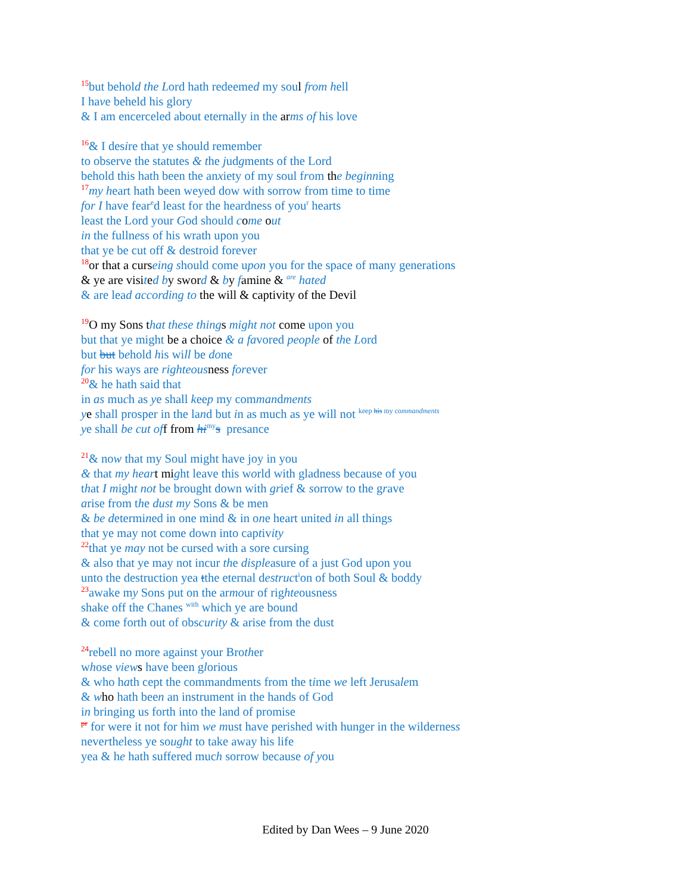<sup>15</sup> but behold the Lord hath redeemed my soul from hell
I have beheld his glory
& I am encerceled about eternally in the ar ms of his love
<sup>16</sup>& I desire that ye should remember
to observe the statutes & the judgments of the Lord
behold this hath been the anxiety of my soul from th e beginning
<sup>17</sup> my heart hath been weyed dow with sorrow from time to time
for I have fear<sup>e</sup>d least for the heardness of you<sup>r</sup> hearts
least the Lord your God should come out
in the fullness of his wrath upon you
that ye be cut off & destroid forever
<sup>18</sup> or that a curs eing should come upon you for the space of many generations
& ye are visi ted b y swor d & by famine & <sup>are</sup> hated
& are lead according to the will & captivity of the Devil
<sup>19</sup>O my Sons t hat these thing s might not come upon you
but that ye might be a choice & a favored people of the Lord
but but behold his will be done
for his ways are righteous ness forever
<sup>20</sup>& he hath said that
in as much as ye shall keep my commandments
ye shall prosper in the land but in as much as ye will not <sup>keep his my commandments</sup>
ye shall be cut of f from hi<sup>my</sup>s presance
<sup>21</sup>& now that my Soul might have joy in you
& that my hear t mi ght leave this world with gladness because of you
that I might not be brought down with grief & sorrow to the grave
arise from the dust my Sons & be men
& be determined in one mind & in one heart united in all things
that ye may not come down into captivity
<sup>22</sup> that ye may not be cursed with a sore cursing
& also that ye may not incur the displeasure of a just God upon you
unto the destruction yea tthe eternal destruct<sup>i</sup>on of both Soul & boddy
<sup>23</sup> awake my Sons put on the armour of righteousness
shake off the Chanes <sup>with</sup> which ye are bound
& come forth out of obscurity & arise from the dust
<sup>24</sup> rebell no more against your Brother
whose view s have been glorious
& who hath cept the commandments from the time we left Jerusalem
& who hath been an instrument in the hands of God
in bringing us forth into the land of promise
<sup>pr</sup> for were it not for him we must have perished with hunger in the wilderness
nevertheless ye sought to take away his life
yea & he hath suffered much sorrow because of you
Edited by Dan Wees – 9 June 2020